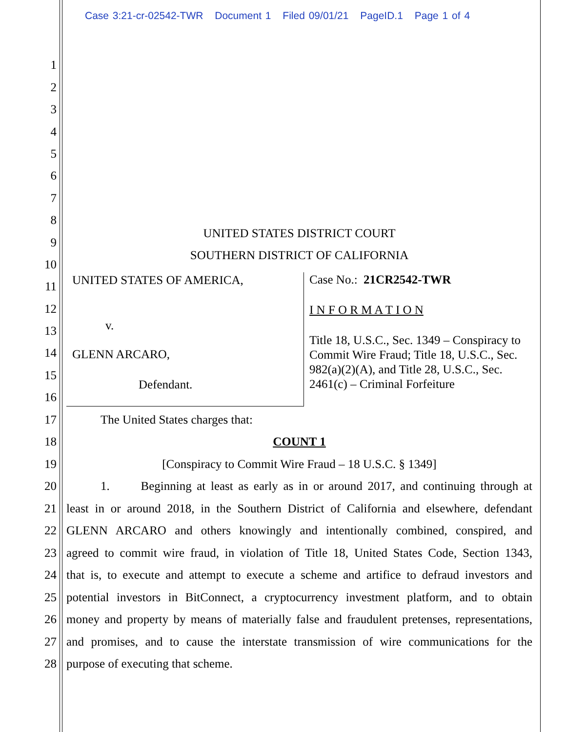Case 3:21-cr-02542-TWR Document 1 Filed 09/01/21 PageID.1 Page 1 of 4
1
2
3
4
5
6
7
8
UNITED STATES DISTRICT COURT
9
SOUTHERN DISTRICT OF CALIFORNIA
10
11
12
13
14
15
16
UNITED STATES OF AMERICA,
v.
GLENN ARCARO,
Defendant.
Case No.: 21CR2542-TWR
I N F O R M A T I O N
Title 18, U.S.C., Sec. 1349 – Conspiracy to Commit Wire Fraud; Title 18, U.S.C., Sec. 982(a)(2)(A), and Title 28, U.S.C., Sec. 2461(c) – Criminal Forfeiture
17 The United States charges that:
18 COUNT 1
19 [Conspiracy to Commit Wire Fraud – 18 U.S.C. § 1349]
20 1. Beginning at least as early as in or around 2017, and continuing through at
21 least in or around 2018, in the Southern District of California and elsewhere, defendant
22 GLENN ARCARO and others knowingly and intentionally combined, conspired, and
23 agreed to commit wire fraud, in violation of Title 18, United States Code, Section 1343,
24 that is, to execute and attempt to execute a scheme and artifice to defraud investors and
25 potential investors in BitConnect, a cryptocurrency investment platform, and to obtain
26 money and property by means of materially false and fraudulent pretenses, representations,
27 and promises, and to cause the interstate transmission of wire communications for the
28 purpose of executing that scheme.